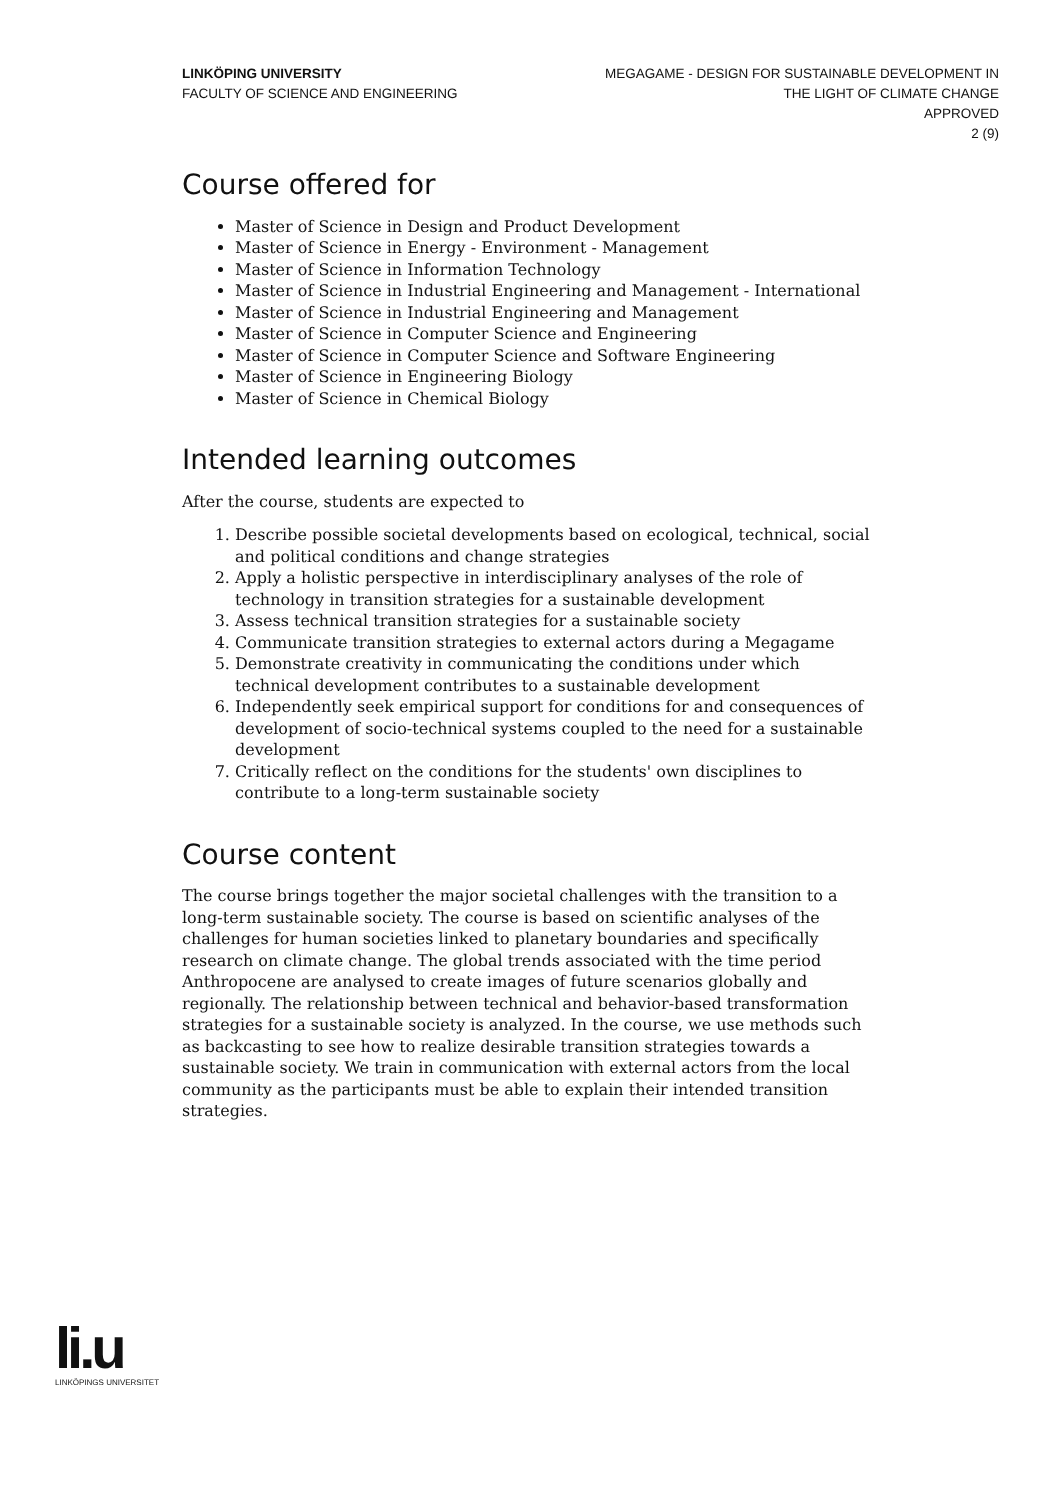LINKÖPING UNIVERSITY
FACULTY OF SCIENCE AND ENGINEERING
MEGAGAME - DESIGN FOR SUSTAINABLE DEVELOPMENT IN
THE LIGHT OF CLIMATE CHANGE
APPROVED
2 (9)
Course offered for
Master of Science in Design and Product Development
Master of Science in Energy - Environment - Management
Master of Science in Information Technology
Master of Science in Industrial Engineering and Management - International
Master of Science in Industrial Engineering and Management
Master of Science in Computer Science and Engineering
Master of Science in Computer Science and Software Engineering
Master of Science in Engineering Biology
Master of Science in Chemical Biology
Intended learning outcomes
After the course, students are expected to
1. Describe possible societal developments based on ecological, technical, social and political conditions and change strategies
2. Apply a holistic perspective in interdisciplinary analyses of the role of technology in transition strategies for a sustainable development
3. Assess technical transition strategies for a sustainable society
4. Communicate transition strategies to external actors during a Megagame
5. Demonstrate creativity in communicating the conditions under which technical development contributes to a sustainable development
6. Independently seek empirical support for conditions for and consequences of development of socio-technical systems coupled to the need for a sustainable development
7. Critically reflect on the conditions for the students' own disciplines to contribute to a long-term sustainable society
Course content
The course brings together the major societal challenges with the transition to a long-term sustainable society. The course is based on scientific analyses of the challenges for human societies linked to planetary boundaries and specifically research on climate change. The global trends associated with the time period Anthropocene are analysed to create images of future scenarios globally and regionally. The relationship between technical and behavior-based transformation strategies for a sustainable society is analyzed. In the course, we use methods such as backcasting to see how to realize desirable transition strategies towards a sustainable society. We train in communication with external actors from the local community as the participants must be able to explain their intended transition strategies.
li.u
LINKÖPINGS UNIVERSITET